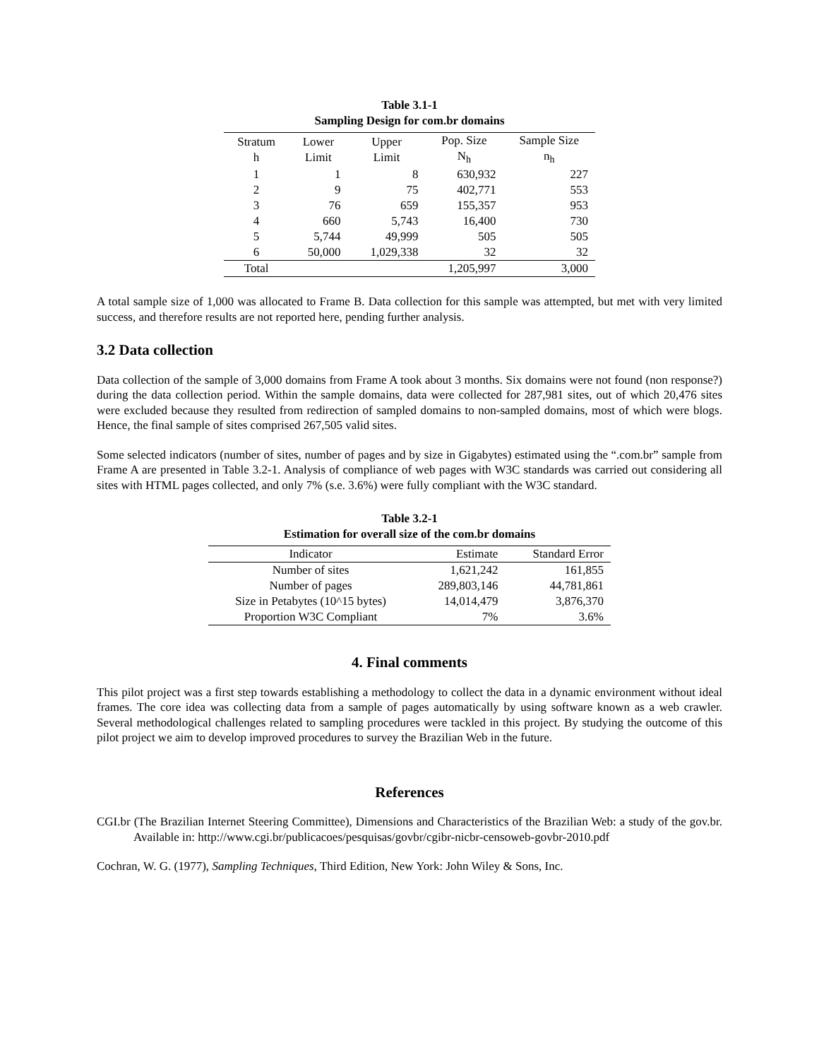Table 3.1-1
Sampling Design for com.br domains
| Stratum h | Lower Limit | Upper Limit | Pop. Size N<sub>h</sub> | Sample Size n<sub>h</sub> |
| --- | --- | --- | --- | --- |
| 1 | 1 | 8 | 630,932 | 227 |
| 2 | 9 | 75 | 402,771 | 553 |
| 3 | 76 | 659 | 155,357 | 953 |
| 4 | 660 | 5,743 | 16,400 | 730 |
| 5 | 5,744 | 49,999 | 505 | 505 |
| 6 | 50,000 | 1,029,338 | 32 | 32 |
| Total | | | 1,205,997 | 3,000 |
A total sample size of 1,000 was allocated to Frame B. Data collection for this sample was attempted, but met with very limited success, and therefore results are not reported here, pending further analysis.
3.2 Data collection
Data collection of the sample of 3,000 domains from Frame A took about 3 months. Six domains were not found (non response?) during the data collection period. Within the sample domains, data were collected for 287,981 sites, out of which 20,476 sites were excluded because they resulted from redirection of sampled domains to non-sampled domains, most of which were blogs. Hence, the final sample of sites comprised 267,505 valid sites.
Some selected indicators (number of sites, number of pages and by size in Gigabytes) estimated using the “.com.br” sample from Frame A are presented in Table 3.2-1. Analysis of compliance of web pages with W3C standards was carried out considering all sites with HTML pages collected, and only 7% (s.e. 3.6%) were fully compliant with the W3C standard.
Table 3.2-1
Estimation for overall size of the com.br domains
| Indicator | Estimate | Standard Error |
| --- | --- | --- |
| Number of sites | 1,621,242 | 161,855 |
| Number of pages | 289,803,146 | 44,781,861 |
| Size in Petabytes (10^15 bytes) | 14,014,479 | 3,876,370 |
| Proportion W3C Compliant | 7% | 3.6% |
4. Final comments
This pilot project was a first step towards establishing a methodology to collect the data in a dynamic environment without ideal frames. The core idea was collecting data from a sample of pages automatically by using software known as a web crawler. Several methodological challenges related to sampling procedures were tackled in this project. By studying the outcome of this pilot project we aim to develop improved procedures to survey the Brazilian Web in the future.
References
CGI.br (The Brazilian Internet Steering Committee), Dimensions and Characteristics of the Brazilian Web: a study of the gov.br. Available in: http://www.cgi.br/publicacoes/pesquisas/govbr/cgibr-nicbr-censoweb-govbr-2010.pdf
Cochran, W. G. (1977), Sampling Techniques, Third Edition, New York: John Wiley & Sons, Inc.